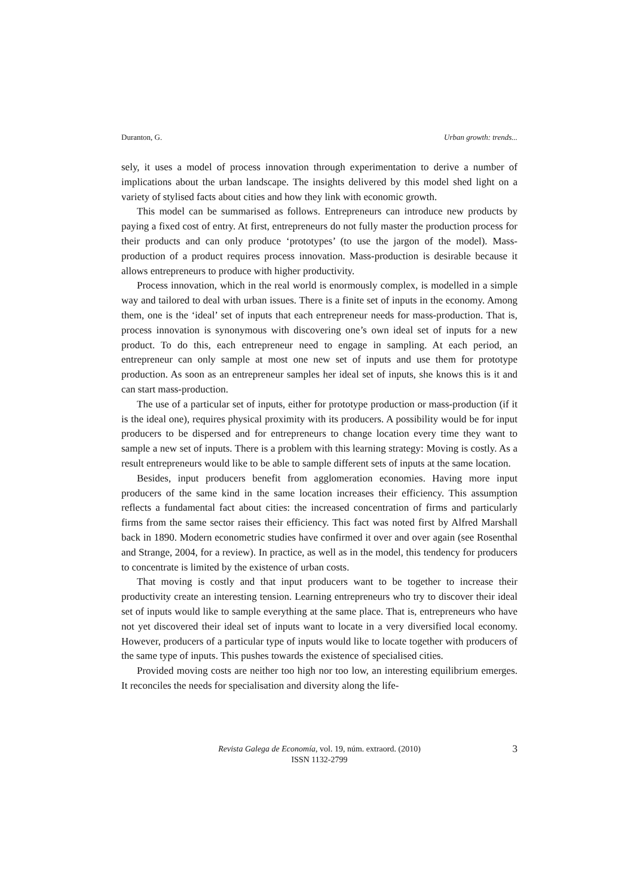Duranton, G. Urban growth: trends...
sely, it uses a model of process innovation through experimentation to derive a number of implications about the urban landscape. The insights delivered by this model shed light on a variety of stylised facts about cities and how they link with economic growth.
This model can be summarised as follows. Entrepreneurs can introduce new products by paying a fixed cost of entry. At first, entrepreneurs do not fully master the production process for their products and can only produce ‘prototypes’ (to use the jargon of the model). Mass-production of a product requires process innovation. Mass-production is desirable because it allows entrepreneurs to produce with higher productivity.
Process innovation, which in the real world is enormously complex, is modelled in a simple way and tailored to deal with urban issues. There is a finite set of inputs in the economy. Among them, one is the ‘ideal’ set of inputs that each entrepreneur needs for mass-production. That is, process innovation is synonymous with discovering one’s own ideal set of inputs for a new product. To do this, each entrepreneur need to engage in sampling. At each period, an entrepreneur can only sample at most one new set of inputs and use them for prototype production. As soon as an entrepreneur samples her ideal set of inputs, she knows this is it and can start mass-production.
The use of a particular set of inputs, either for prototype production or mass-production (if it is the ideal one), requires physical proximity with its producers. A possibility would be for input producers to be dispersed and for entrepreneurs to change location every time they want to sample a new set of inputs. There is a problem with this learning strategy: Moving is costly. As a result entrepreneurs would like to be able to sample different sets of inputs at the same location.
Besides, input producers benefit from agglomeration economies. Having more input producers of the same kind in the same location increases their efficiency. This assumption reflects a fundamental fact about cities: the increased concentration of firms and particularly firms from the same sector raises their efficiency. This fact was noted first by Alfred Marshall back in 1890. Modern econometric studies have confirmed it over and over again (see Rosenthal and Strange, 2004, for a review). In practice, as well as in the model, this tendency for producers to concentrate is limited by the existence of urban costs.
That moving is costly and that input producers want to be together to increase their productivity create an interesting tension. Learning entrepreneurs who try to discover their ideal set of inputs would like to sample everything at the same place. That is, entrepreneurs who have not yet discovered their ideal set of inputs want to locate in a very diversified local economy. However, producers of a particular type of inputs would like to locate together with producers of the same type of inputs. This pushes towards the existence of specialised cities.
Provided moving costs are neither too high nor too low, an interesting equilibrium emerges. It reconciles the needs for specialisation and diversity along the life-
Revista Galega de Economía, vol. 19, núm. extraord. (2010)
ISSN 1132-2799
3